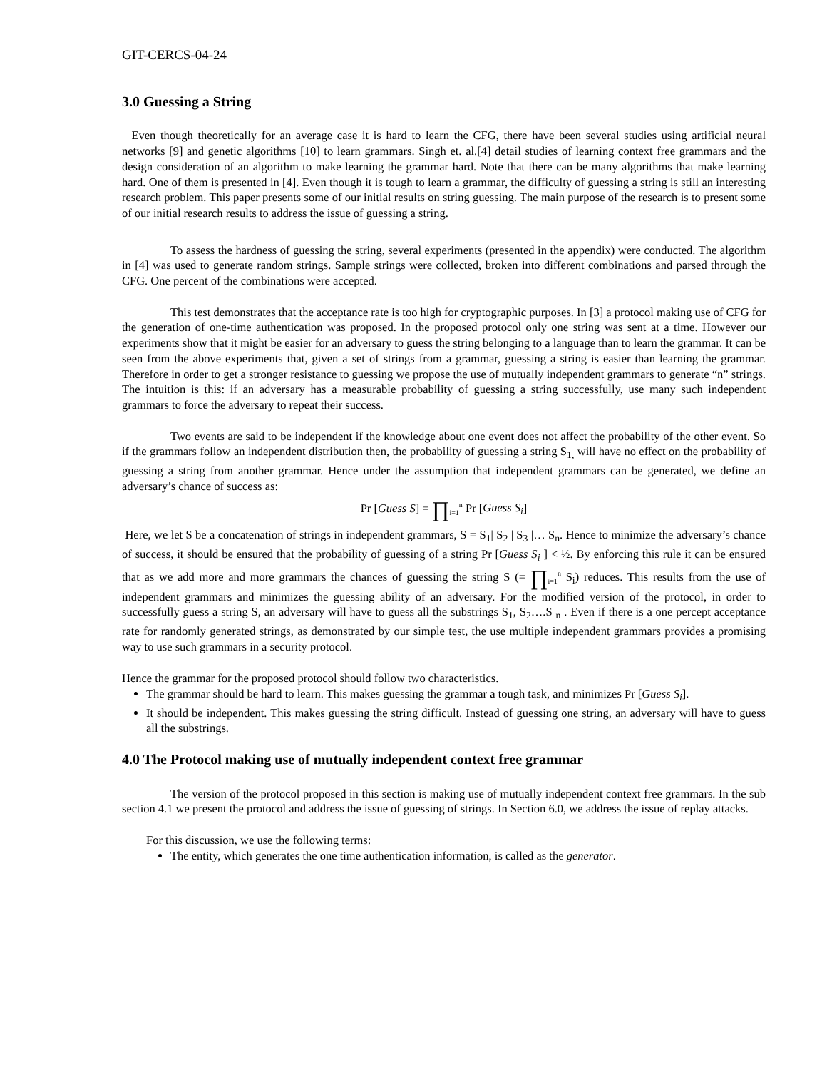GIT-CERCS-04-24
3.0 Guessing a String
Even though theoretically for an average case it is hard to learn the CFG, there have been several studies using artificial neural networks [9] and genetic algorithms [10] to learn grammars. Singh et. al.[4] detail studies of learning context free grammars and the design consideration of an algorithm to make learning the grammar hard. Note that there can be many algorithms that make learning hard. One of them is presented in [4]. Even though it is tough to learn a grammar, the difficulty of guessing a string is still an interesting research problem. This paper presents some of our initial results on string guessing. The main purpose of the research is to present some of our initial research results to address the issue of guessing a string.
To assess the hardness of guessing the string, several experiments (presented in the appendix) were conducted. The algorithm in [4] was used to generate random strings. Sample strings were collected, broken into different combinations and parsed through the CFG. One percent of the combinations were accepted.
This test demonstrates that the acceptance rate is too high for cryptographic purposes. In [3] a protocol making use of CFG for the generation of one-time authentication was proposed. In the proposed protocol only one string was sent at a time. However our experiments show that it might be easier for an adversary to guess the string belonging to a language than to learn the grammar. It can be seen from the above experiments that, given a set of strings from a grammar, guessing a string is easier than learning the grammar. Therefore in order to get a stronger resistance to guessing we propose the use of mutually independent grammars to generate “n” strings. The intuition is this: if an adversary has a measurable probability of guessing a string successfully, use many such independent grammars to force the adversary to repeat their success.
Two events are said to be independent if the knowledge about one event does not affect the probability of the other event. So if the grammars follow an independent distribution then, the probability of guessing a string S<sub>1,</sub> will have no effect on the probability of guessing a string from another grammar. Hence under the assumption that independent grammars can be generated, we define an adversary’s chance of success as:
Pr [Guess S] = ∏<sub>i=1</sub><sup>n</sup> Pr [Guess S<sub>i</sub>]
Here, we let S be a concatenation of strings in independent grammars, S = S<sub>1</sub>| S<sub>2</sub> | S<sub>3</sub> |… S<sub>n</sub>. Hence to minimize the adversary’s chance of success, it should be ensured that the probability of guessing of a string Pr [Guess S<sub>i</sub> ] < ½. By enforcing this rule it can be ensured that as we add more and more grammars the chances of guessing the string S (= ∏<sub>i=1</sub><sup>n</sup> S<sub>i</sub>) reduces. This results from the use of independent grammars and minimizes the guessing ability of an adversary. For the modified version of the protocol, in order to successfully guess a string S, an adversary will have to guess all the substrings S<sub>1</sub>, S<sub>2</sub>….S <sub>n</sub> . Even if there is a one percept acceptance rate for randomly generated strings, as demonstrated by our simple test, the use multiple independent grammars provides a promising way to use such grammars in a security protocol.
Hence the grammar for the proposed protocol should follow two characteristics.
The grammar should be hard to learn. This makes guessing the grammar a tough task, and minimizes Pr [Guess S<sub>i</sub>].
It should be independent. This makes guessing the string difficult. Instead of guessing one string, an adversary will have to guess all the substrings.
4.0 The Protocol making use of mutually independent context free grammar
The version of the protocol proposed in this section is making use of mutually independent context free grammars. In the sub section 4.1 we present the protocol and address the issue of guessing of strings. In Section 6.0, we address the issue of replay attacks.
For this discussion, we use the following terms:
The entity, which generates the one time authentication information, is called as the generator.